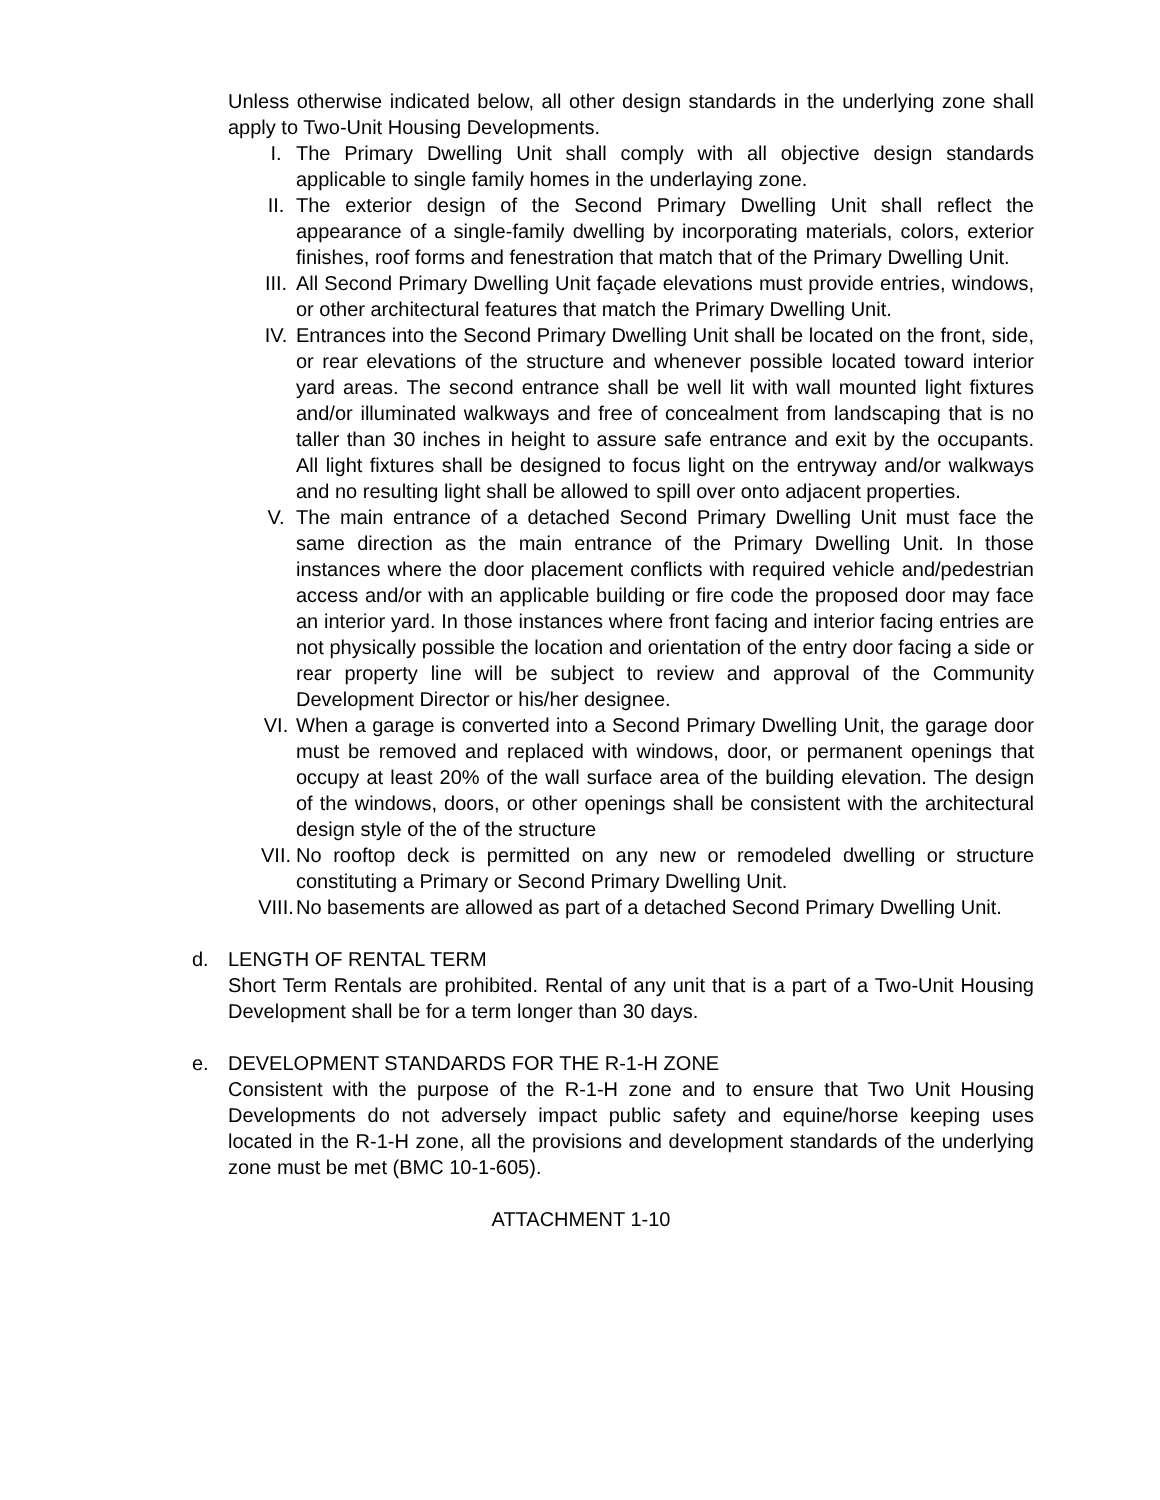Unless otherwise indicated below, all other design standards in the underlying zone shall apply to Two-Unit Housing Developments.
I. The Primary Dwelling Unit shall comply with all objective design standards applicable to single family homes in the underlaying zone.
II. The exterior design of the Second Primary Dwelling Unit shall reflect the appearance of a single-family dwelling by incorporating materials, colors, exterior finishes, roof forms and fenestration that match that of the Primary Dwelling Unit.
III. All Second Primary Dwelling Unit façade elevations must provide entries, windows, or other architectural features that match the Primary Dwelling Unit.
IV. Entrances into the Second Primary Dwelling Unit shall be located on the front, side, or rear elevations of the structure and whenever possible located toward interior yard areas. The second entrance shall be well lit with wall mounted light fixtures and/or illuminated walkways and free of concealment from landscaping that is no taller than 30 inches in height to assure safe entrance and exit by the occupants. All light fixtures shall be designed to focus light on the entryway and/or walkways and no resulting light shall be allowed to spill over onto adjacent properties.
V. The main entrance of a detached Second Primary Dwelling Unit must face the same direction as the main entrance of the Primary Dwelling Unit. In those instances where the door placement conflicts with required vehicle and/pedestrian access and/or with an applicable building or fire code the proposed door may face an interior yard. In those instances where front facing and interior facing entries are not physically possible the location and orientation of the entry door facing a side or rear property line will be subject to review and approval of the Community Development Director or his/her designee.
VI. When a garage is converted into a Second Primary Dwelling Unit, the garage door must be removed and replaced with windows, door, or permanent openings that occupy at least 20% of the wall surface area of the building elevation. The design of the windows, doors, or other openings shall be consistent with the architectural design style of the of the structure
VII. No rooftop deck is permitted on any new or remodeled dwelling or structure constituting a Primary or Second Primary Dwelling Unit.
VIII. No basements are allowed as part of a detached Second Primary Dwelling Unit.
d. LENGTH OF RENTAL TERM
Short Term Rentals are prohibited. Rental of any unit that is a part of a Two-Unit Housing Development shall be for a term longer than 30 days.
e. DEVELOPMENT STANDARDS FOR THE R-1-H ZONE
Consistent with the purpose of the R-1-H zone and to ensure that Two Unit Housing Developments do not adversely impact public safety and equine/horse keeping uses located in the R-1-H zone, all the provisions and development standards of the underlying zone must be met (BMC 10-1-605).
ATTACHMENT 1-10